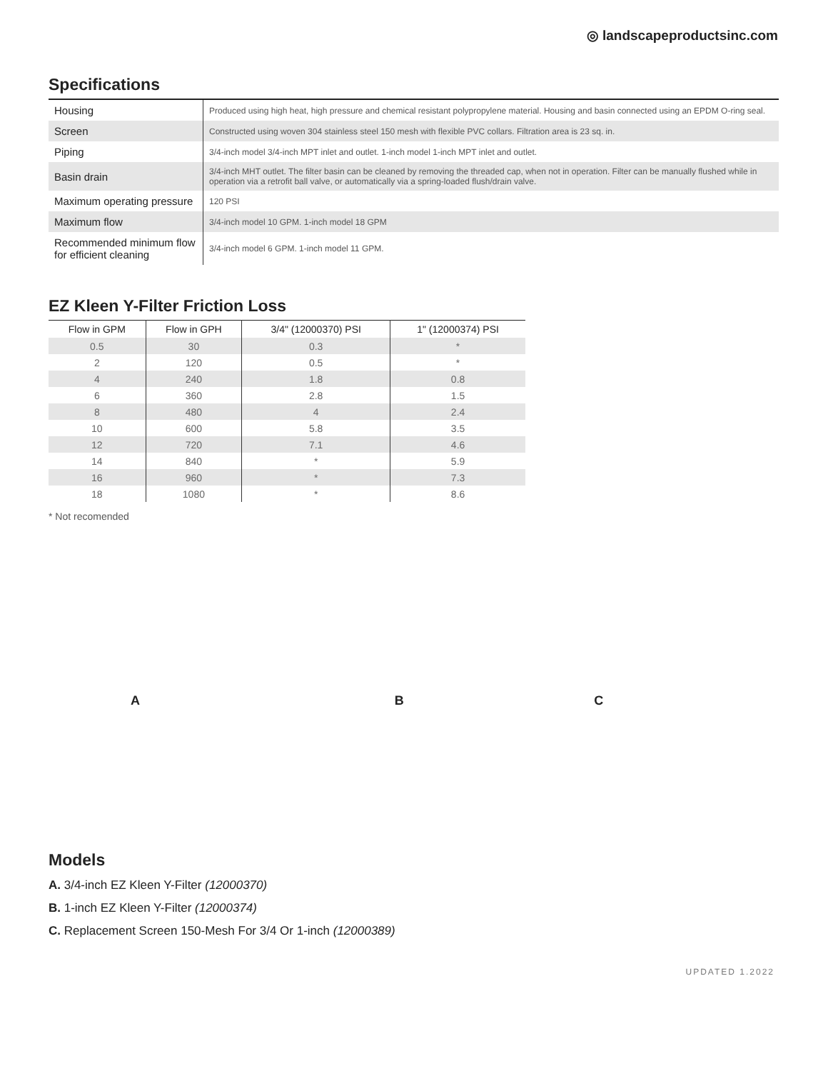◎ landscapeproductsinc.com
Specifications
| Housing | Produced using high heat, high pressure and chemical resistant polypropylene material. Housing and basin connected using an EPDM O-ring seal. |
| Screen | Constructed using woven 304 stainless steel 150 mesh with flexible PVC collars. Filtration area is 23 sq. in. |
| Piping | 3/4-inch model 3/4-inch MPT inlet and outlet. 1-inch model 1-inch MPT inlet and outlet. |
| Basin drain | 3/4-inch MHT outlet. The filter basin can be cleaned by removing the threaded cap, when not in operation. Filter can be manually flushed while in operation via a retrofit ball valve, or automatically via a spring-loaded flush/drain valve. |
| Maximum operating pressure | 120 PSI |
| Maximum flow | 3/4-inch model 10 GPM. 1-inch model 18 GPM |
| Recommended minimum flow for efficient cleaning | 3/4-inch model 6 GPM. 1-inch model 11 GPM. |
EZ Kleen Y-Filter Friction Loss
| Flow in GPM | Flow in GPH | 3/4" (12000370) PSI | 1" (12000374) PSI |
| --- | --- | --- | --- |
| 0.5 | 30 | 0.3 | * |
| 2 | 120 | 0.5 | * |
| 4 | 240 | 1.8 | 0.8 |
| 6 | 360 | 2.8 | 1.5 |
| 8 | 480 | 4 | 2.4 |
| 10 | 600 | 5.8 | 3.5 |
| 12 | 720 | 7.1 | 4.6 |
| 14 | 840 | * | 5.9 |
| 16 | 960 | * | 7.3 |
| 18 | 1080 | * | 8.6 |
* Not recomended
A B C
Models
A. 3/4-inch EZ Kleen Y-Filter (12000370)
B. 1-inch EZ Kleen Y-Filter (12000374)
C. Replacement Screen 150-Mesh For 3/4 Or 1-inch (12000389)
UPDATED 1.2022